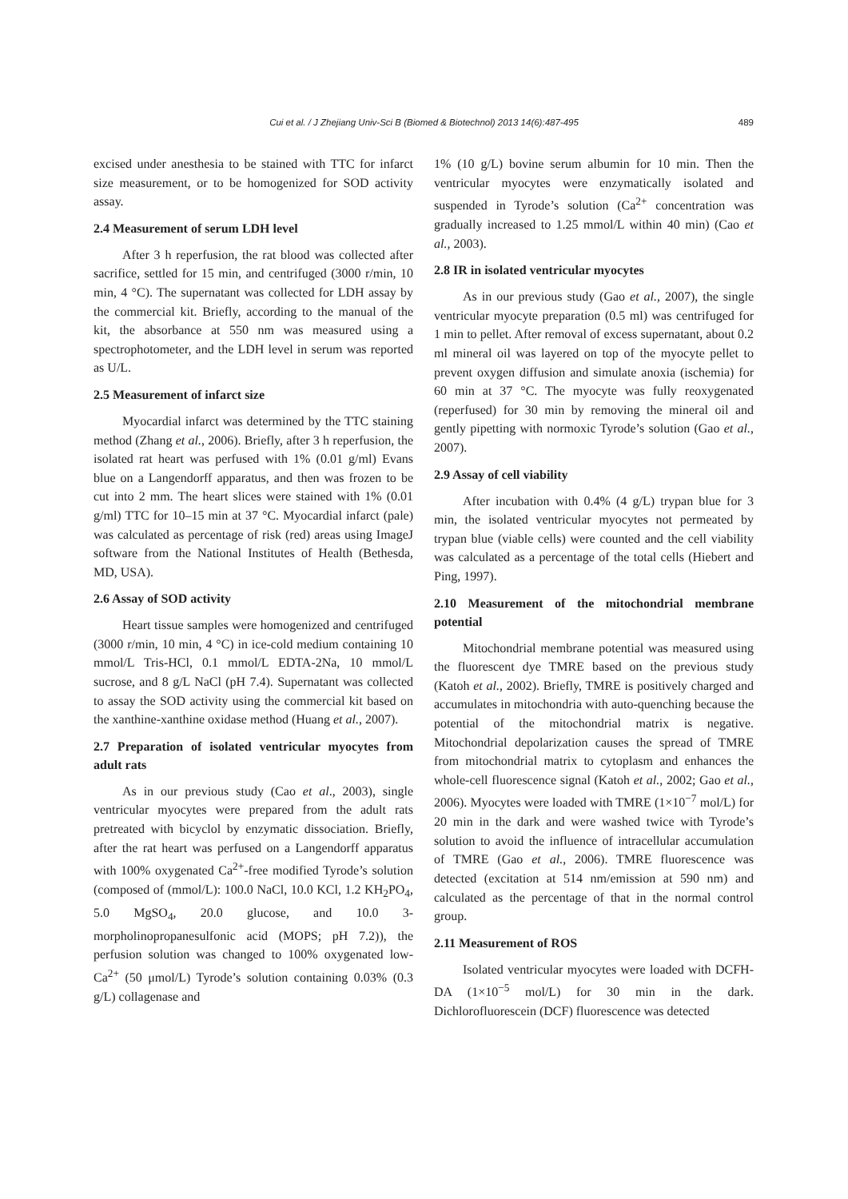Cui et al. / J Zhejiang Univ-Sci B (Biomed & Biotechnol) 2013 14(6):487-495
489
excised under anesthesia to be stained with TTC for infarct size measurement, or to be homogenized for SOD activity assay.
2.4 Measurement of serum LDH level
After 3 h reperfusion, the rat blood was collected after sacrifice, settled for 15 min, and centrifuged (3000 r/min, 10 min, 4 °C). The supernatant was collected for LDH assay by the commercial kit. Briefly, according to the manual of the kit, the absorbance at 550 nm was measured using a spectrophotometer, and the LDH level in serum was reported as U/L.
2.5 Measurement of infarct size
Myocardial infarct was determined by the TTC staining method (Zhang et al., 2006). Briefly, after 3 h reperfusion, the isolated rat heart was perfused with 1% (0.01 g/ml) Evans blue on a Langendorff apparatus, and then was frozen to be cut into 2 mm. The heart slices were stained with 1% (0.01 g/ml) TTC for 10–15 min at 37 °C. Myocardial infarct (pale) was calculated as percentage of risk (red) areas using ImageJ software from the National Institutes of Health (Bethesda, MD, USA).
2.6 Assay of SOD activity
Heart tissue samples were homogenized and centrifuged (3000 r/min, 10 min, 4 °C) in ice-cold medium containing 10 mmol/L Tris-HCl, 0.1 mmol/L EDTA-2Na, 10 mmol/L sucrose, and 8 g/L NaCl (pH 7.4). Supernatant was collected to assay the SOD activity using the commercial kit based on the xanthine-xanthine oxidase method (Huang et al., 2007).
2.7 Preparation of isolated ventricular myocytes from adult rats
As in our previous study (Cao et al., 2003), single ventricular myocytes were prepared from the adult rats pretreated with bicyclol by enzymatic dissociation. Briefly, after the rat heart was perfused on a Langendorff apparatus with 100% oxygenated Ca<sup>2+</sup>-free modified Tyrode’s solution (composed of (mmol/L): 100.0 NaCl, 10.0 KCl, 1.2 KH<sub>2</sub>PO<sub>4</sub>, 5.0 MgSO<sub>4</sub>, 20.0 glucose, and 10.0 3-morpholinopropanesulfonic acid (MOPS; pH 7.2)), the perfusion solution was changed to 100% oxygenated low-Ca<sup>2+</sup> (50 μmol/L) Tyrode’s solution containing 0.03% (0.3 g/L) collagenase and
1% (10 g/L) bovine serum albumin for 10 min. Then the ventricular myocytes were enzymatically isolated and suspended in Tyrode’s solution (Ca<sup>2+</sup> concentration was gradually increased to 1.25 mmol/L within 40 min) (Cao et al., 2003).
2.8 IR in isolated ventricular myocytes
As in our previous study (Gao et al., 2007), the single ventricular myocyte preparation (0.5 ml) was centrifuged for 1 min to pellet. After removal of excess supernatant, about 0.2 ml mineral oil was layered on top of the myocyte pellet to prevent oxygen diffusion and simulate anoxia (ischemia) for 60 min at 37 °C. The myocyte was fully reoxygenated (reperfused) for 30 min by removing the mineral oil and gently pipetting with normoxic Tyrode’s solution (Gao et al., 2007).
2.9 Assay of cell viability
After incubation with 0.4% (4 g/L) trypan blue for 3 min, the isolated ventricular myocytes not permeated by trypan blue (viable cells) were counted and the cell viability was calculated as a percentage of the total cells (Hiebert and Ping, 1997).
2.10 Measurement of the mitochondrial membrane potential
Mitochondrial membrane potential was measured using the fluorescent dye TMRE based on the previous study (Katoh et al., 2002). Briefly, TMRE is positively charged and accumulates in mitochondria with auto-quenching because the potential of the mitochondrial matrix is negative. Mitochondrial depolarization causes the spread of TMRE from mitochondrial matrix to cytoplasm and enhances the whole-cell fluorescence signal (Katoh et al., 2002; Gao et al., 2006). Myocytes were loaded with TMRE (1×10<sup>−7</sup> mol/L) for 20 min in the dark and were washed twice with Tyrode’s solution to avoid the influence of intracellular accumulation of TMRE (Gao et al., 2006). TMRE fluorescence was detected (excitation at 514 nm/emission at 590 nm) and calculated as the percentage of that in the normal control group.
2.11 Measurement of ROS
Isolated ventricular myocytes were loaded with DCFH-DA (1×10<sup>−5</sup> mol/L) for 30 min in the dark. Dichlorofluorescein (DCF) fluorescence was detected